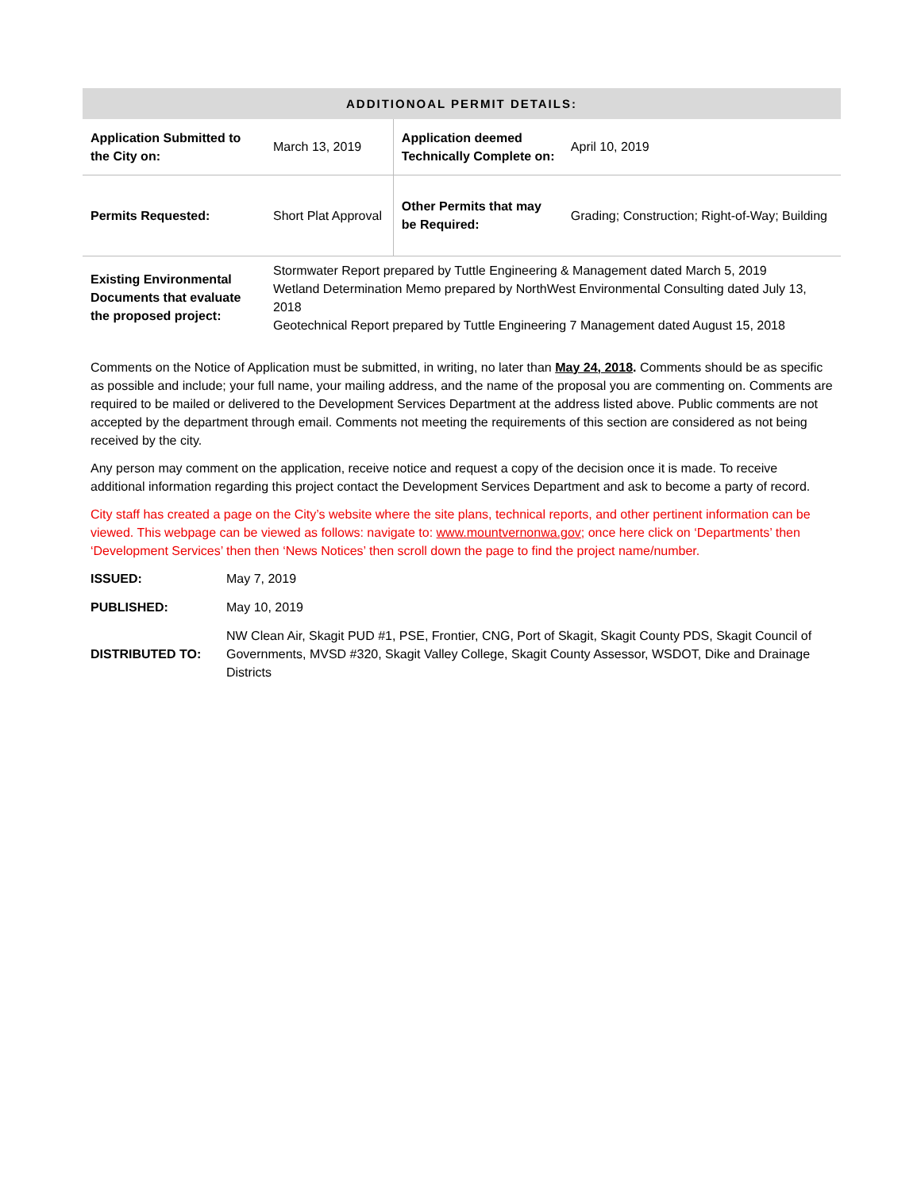| ADDITIONOAL PERMIT DETAILS: | | | |
| --- | --- | --- | --- |
| Application Submitted to the City on: | March 13, 2019 | Application deemed Technically Complete on: | April 10, 2019 |
| Permits Requested: | Short Plat Approval | Other Permits that may be Required: | Grading; Construction; Right-of-Way; Building |
| Existing Environmental Documents that evaluate the proposed project: | Stormwater Report prepared by Tuttle Engineering & Management dated March 5, 2019 Wetland Determination Memo prepared by NorthWest Environmental Consulting dated July 13, 2018 Geotechnical Report prepared by Tuttle Engineering 7 Management dated August 15, 2018 | | |
Comments on the Notice of Application must be submitted, in writing, no later than May 24, 2018. Comments should be as specific as possible and include; your full name, your mailing address, and the name of the proposal you are commenting on. Comments are required to be mailed or delivered to the Development Services Department at the address listed above. Public comments are not accepted by the department through email. Comments not meeting the requirements of this section are considered as not being received by the city.
Any person may comment on the application, receive notice and request a copy of the decision once it is made. To receive additional information regarding this project contact the Development Services Department and ask to become a party of record.
City staff has created a page on the City’s website where the site plans, technical reports, and other pertinent information can be viewed. This webpage can be viewed as follows: navigate to: www.mountvernonwa.gov; once here click on ‘Departments’ then ‘Development Services’ then then ‘News Notices’ then scroll down the page to find the project name/number.
| ISSUED: | May 7, 2019 |
| PUBLISHED: | May 10, 2019 |
| DISTRIBUTED TO: | NW Clean Air, Skagit PUD #1, PSE, Frontier, CNG, Port of Skagit, Skagit County PDS, Skagit Council of Governments, MVSD #320, Skagit Valley College, Skagit County Assessor, WSDOT, Dike and Drainage Districts |